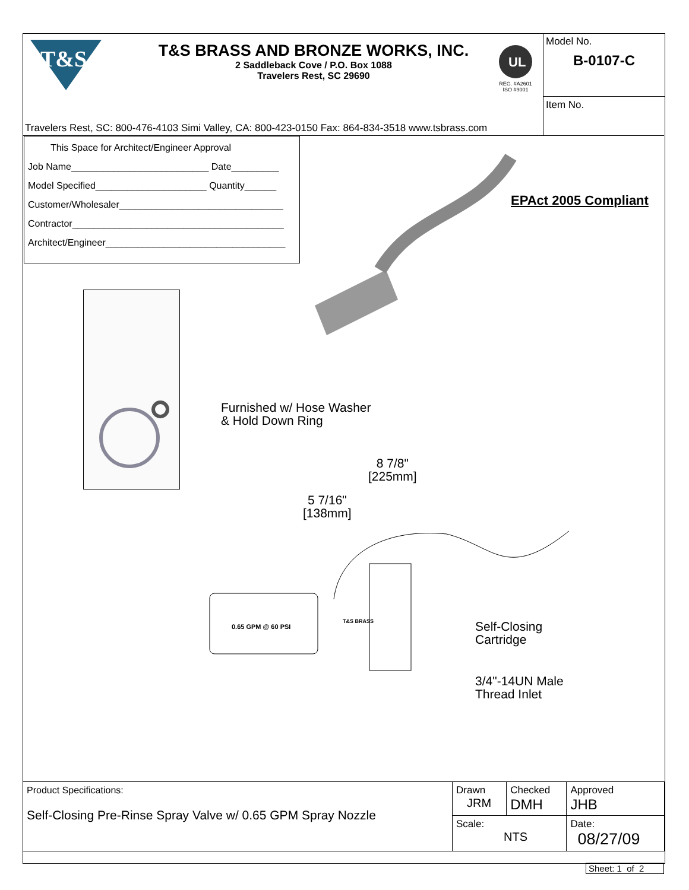T&S
T&S BRASS AND BRONZE WORKS, INC.
2 Saddleback Cove / P.O. Box 1088
Travelers Rest, SC 29690
UL
REG. #A2601
ISO #9001
Model No.
B-0107-C
Item No.
Travelers Rest, SC: 800-476-4103 Simi Valley, CA: 800-423-0150 Fax: 864-834-3518 www.tsbrass.com
This Space for Architect/Engineer Approval
Job Name__________________________ Date_________
Model Specified_____________________ Quantity______
Customer/Wholesaler_______________________________
Contractor________________________________________
Architect/Engineer__________________________________
EPAct 2005 Compliant
Furnished w/ Hose Washer
& Hold Down Ring
8 7/8"
[225mm]
5 7/16"
[138mm]
0.65 GPM @ 60 PSI
T&S BRASS
Self-Closing
Cartridge
3/4"-14UN Male
Thread Inlet
| Product Specifications: Self-Closing Pre-Rinse Spray Valve w/ 0.65 GPM Spray Nozzle | Drawn JRM | Checked DMH | Approved JHB |
| | Scale: NTS | | Date: 08/27/09 |
Sheet: 1 of 2